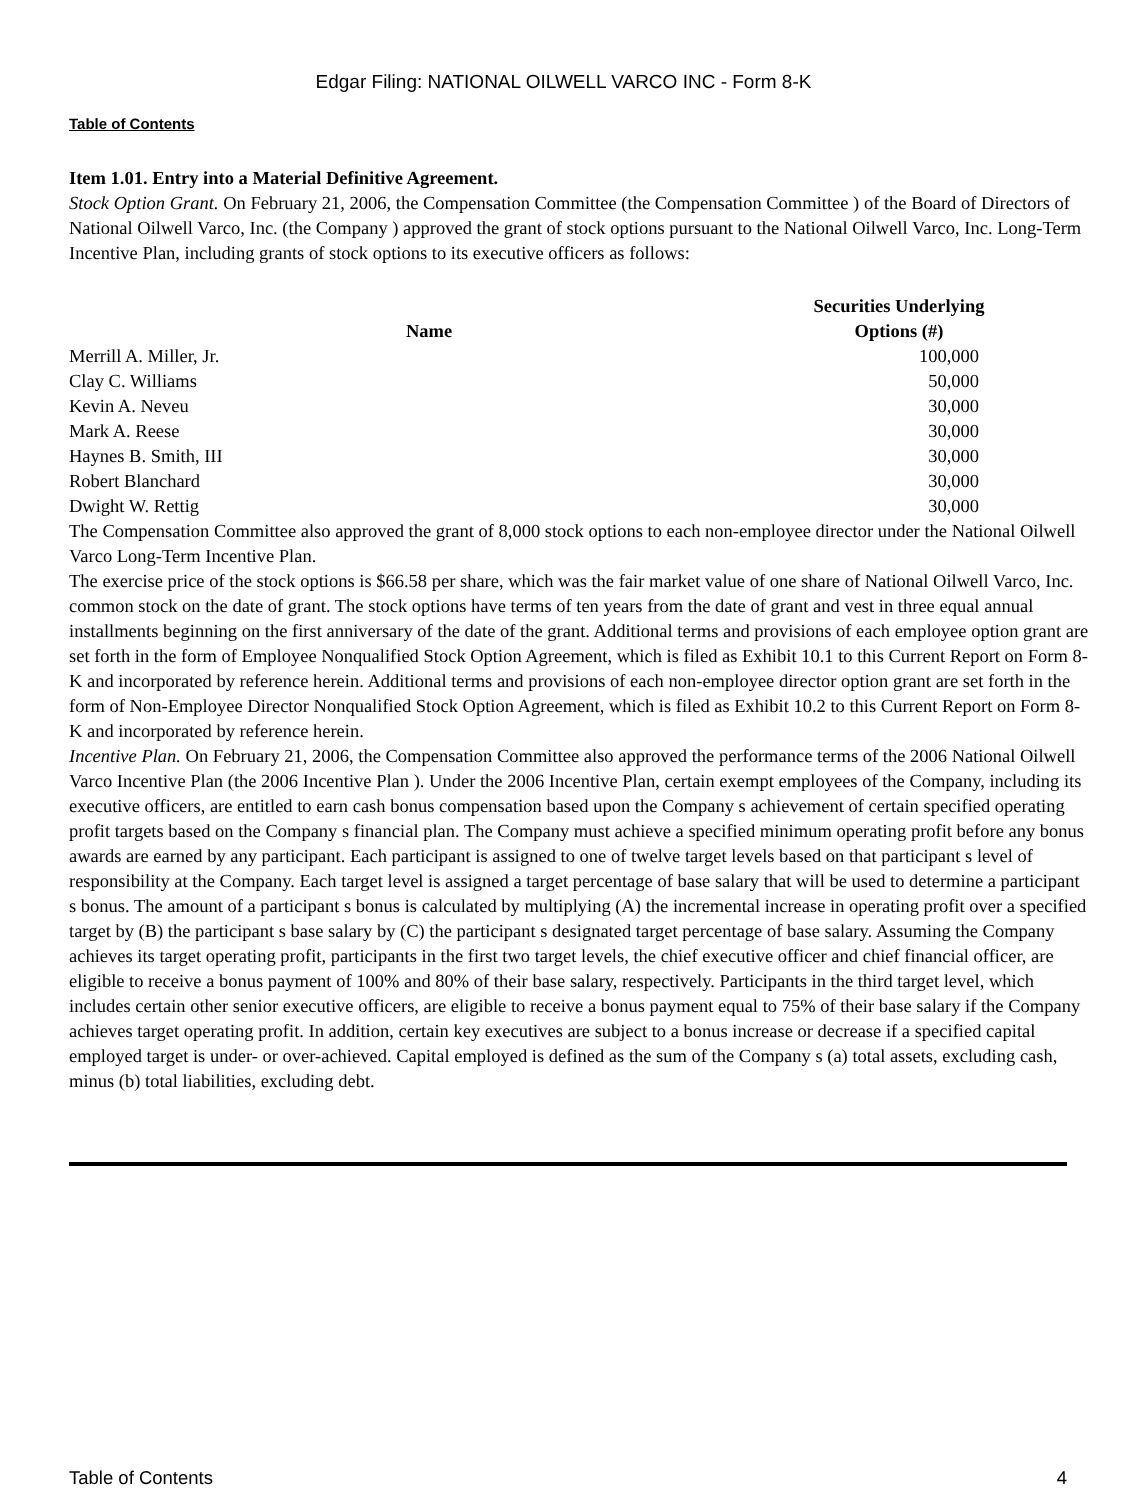Edgar Filing: NATIONAL OILWELL VARCO INC - Form 8-K
Table of Contents
Item 1.01. Entry into a Material Definitive Agreement.
Stock Option Grant. On February 21, 2006, the Compensation Committee (the Compensation Committee ) of the Board of Directors of National Oilwell Varco, Inc. (the Company ) approved the grant of stock options pursuant to the National Oilwell Varco, Inc. Long-Term Incentive Plan, including grants of stock options to its executive officers as follows:
| Name | Securities Underlying Options (#) |
| --- | --- |
| Merrill A. Miller, Jr. | 100,000 |
| Clay C. Williams | 50,000 |
| Kevin A. Neveu | 30,000 |
| Mark A. Reese | 30,000 |
| Haynes B. Smith, III | 30,000 |
| Robert Blanchard | 30,000 |
| Dwight W. Rettig | 30,000 |
The Compensation Committee also approved the grant of 8,000 stock options to each non-employee director under the National Oilwell Varco Long-Term Incentive Plan.
The exercise price of the stock options is $66.58 per share, which was the fair market value of one share of National Oilwell Varco, Inc. common stock on the date of grant. The stock options have terms of ten years from the date of grant and vest in three equal annual installments beginning on the first anniversary of the date of the grant. Additional terms and provisions of each employee option grant are set forth in the form of Employee Nonqualified Stock Option Agreement, which is filed as Exhibit 10.1 to this Current Report on Form 8-K and incorporated by reference herein. Additional terms and provisions of each non-employee director option grant are set forth in the form of Non-Employee Director Nonqualified Stock Option Agreement, which is filed as Exhibit 10.2 to this Current Report on Form 8-K and incorporated by reference herein.
Incentive Plan. On February 21, 2006, the Compensation Committee also approved the performance terms of the 2006 National Oilwell Varco Incentive Plan (the 2006 Incentive Plan ). Under the 2006 Incentive Plan, certain exempt employees of the Company, including its executive officers, are entitled to earn cash bonus compensation based upon the Company s achievement of certain specified operating profit targets based on the Company s financial plan. The Company must achieve a specified minimum operating profit before any bonus awards are earned by any participant. Each participant is assigned to one of twelve target levels based on that participant s level of responsibility at the Company. Each target level is assigned a target percentage of base salary that will be used to determine a participant s bonus. The amount of a participant s bonus is calculated by multiplying (A) the incremental increase in operating profit over a specified target by (B) the participant s base salary by (C) the participant s designated target percentage of base salary. Assuming the Company achieves its target operating profit, participants in the first two target levels, the chief executive officer and chief financial officer, are eligible to receive a bonus payment of 100% and 80% of their base salary, respectively. Participants in the third target level, which includes certain other senior executive officers, are eligible to receive a bonus payment equal to 75% of their base salary if the Company achieves target operating profit. In addition, certain key executives are subject to a bonus increase or decrease if a specified capital employed target is under- or over-achieved. Capital employed is defined as the sum of the Company s (a) total assets, excluding cash, minus (b) total liabilities, excluding debt.
Table of Contents 4